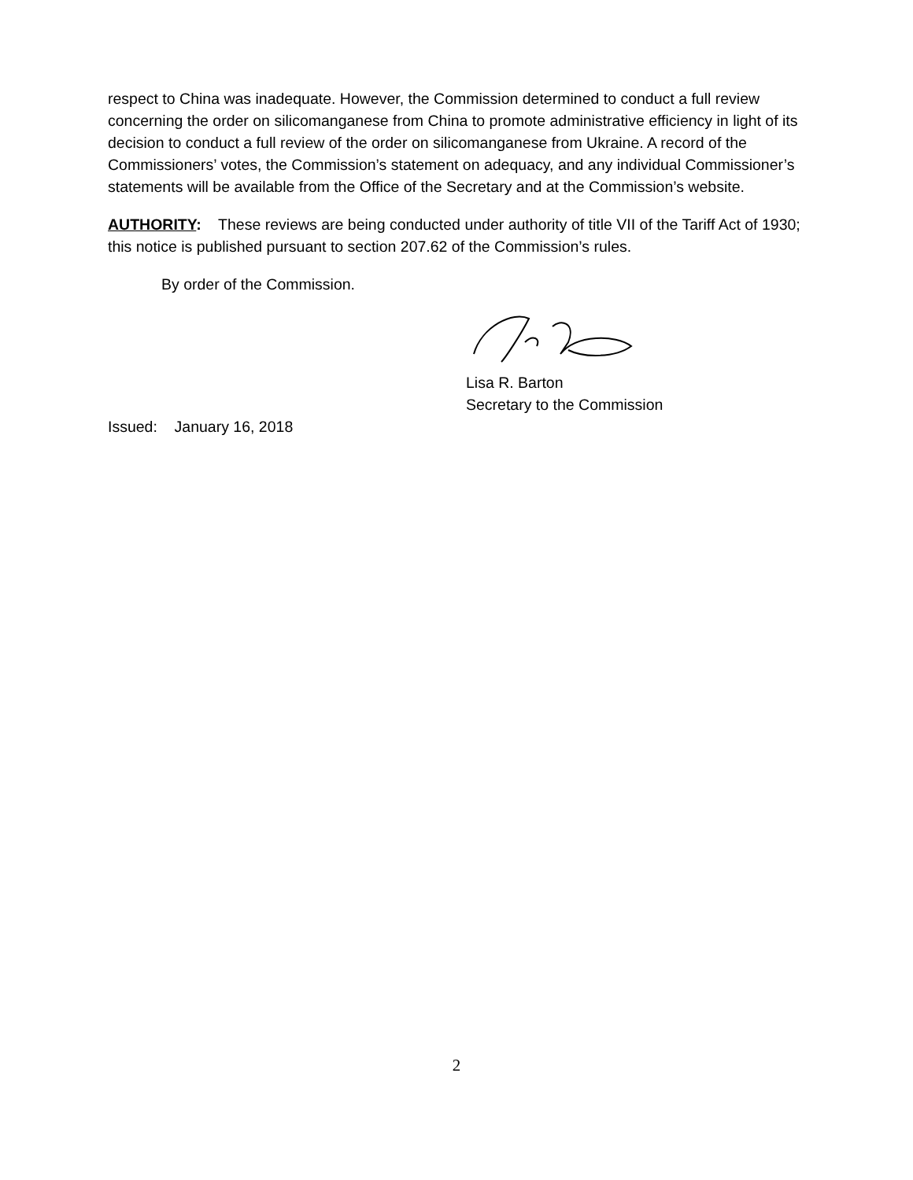respect to China was inadequate. However, the Commission determined to conduct a full review concerning the order on silicomanganese from China to promote administrative efficiency in light of its decision to conduct a full review of the order on silicomanganese from Ukraine. A record of the Commissioners’ votes, the Commission’s statement on adequacy, and any individual Commissioner’s statements will be available from the Office of the Secretary and at the Commission’s website.
AUTHORITY: These reviews are being conducted under authority of title VII of the Tariff Act of 1930; this notice is published pursuant to section 207.62 of the Commission’s rules.
By order of the Commission.
Lisa R. Barton
Secretary to the Commission
Issued: January 16, 2018
2